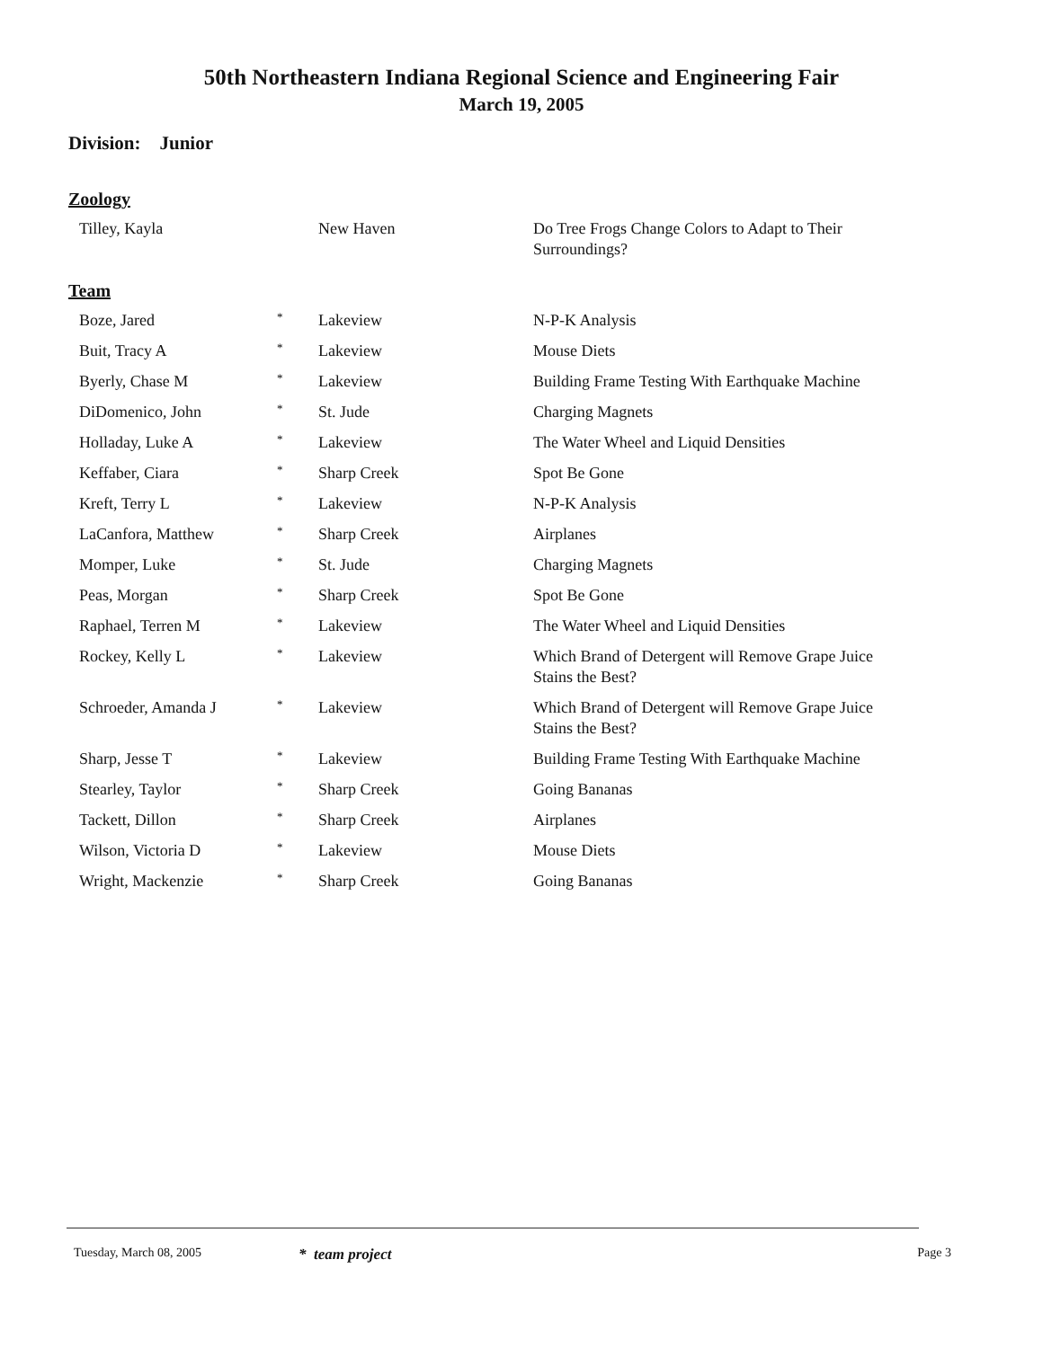50th Northeastern Indiana Regional Science and Engineering Fair
March 19, 2005
Division: Junior
Zoology
| Tilley, Kayla | | New Haven | Do Tree Frogs Change Colors to Adapt to Their Surroundings? |
Team
| Boze, Jared | * | Lakeview | N-P-K Analysis |
| Buit, Tracy A | * | Lakeview | Mouse Diets |
| Byerly, Chase M | * | Lakeview | Building Frame Testing With Earthquake Machine |
| DiDomenico, John | * | St. Jude | Charging Magnets |
| Holladay, Luke A | * | Lakeview | The Water Wheel and Liquid Densities |
| Keffaber, Ciara | * | Sharp Creek | Spot Be Gone |
| Kreft, Terry L | * | Lakeview | N-P-K Analysis |
| LaCanfora, Matthew | * | Sharp Creek | Airplanes |
| Momper, Luke | * | St. Jude | Charging Magnets |
| Peas, Morgan | * | Sharp Creek | Spot Be Gone |
| Raphael, Terren M | * | Lakeview | The Water Wheel and Liquid Densities |
| Rockey, Kelly L | * | Lakeview | Which Brand of Detergent will Remove Grape Juice Stains the Best? |
| Schroeder, Amanda J | * | Lakeview | Which Brand of Detergent will Remove Grape Juice Stains the Best? |
| Sharp, Jesse T | * | Lakeview | Building Frame Testing With Earthquake Machine |
| Stearley, Taylor | * | Sharp Creek | Going Bananas |
| Tackett, Dillon | * | Sharp Creek | Airplanes |
| Wilson, Victoria D | * | Lakeview | Mouse Diets |
| Wright, Mackenzie | * | Sharp Creek | Going Bananas |
Tuesday, March 08, 2005 * team project Page 3